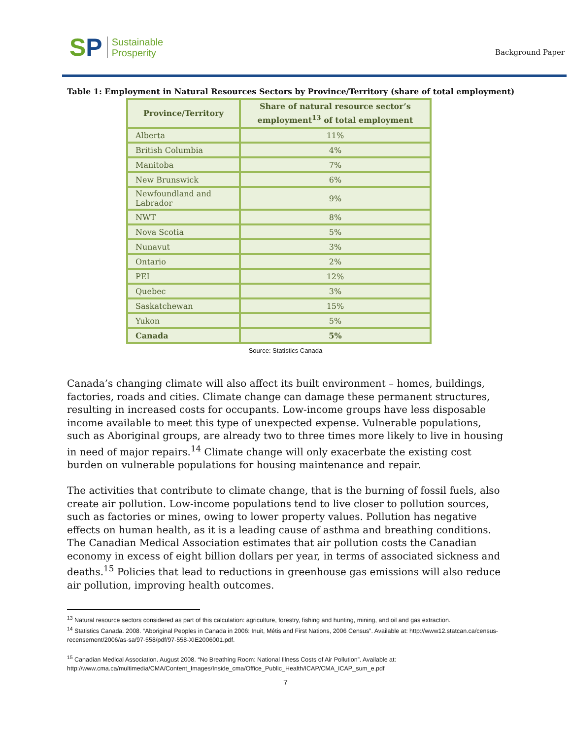SP
Sustainable
Prosperity
Background Paper
Table 1: Employment in Natural Resources Sectors by Province/Territory (share of total employment)
| Province/Territory | Share of natural resource sector’s employment<sup>13</sup> of total employment |
| --- | --- |
| Alberta | 11% |
| British Columbia | 4% |
| Manitoba | 7% |
| New Brunswick | 6% |
| Newfoundland and Labrador | 9% |
| NWT | 8% |
| Nova Scotia | 5% |
| Nunavut | 3% |
| Ontario | 2% |
| PEI | 12% |
| Quebec | 3% |
| Saskatchewan | 15% |
| Yukon | 5% |
| Canada | 5% |
Source: Statistics Canada
Canada’s changing climate will also affect its built environment – homes, buildings, factories, roads and cities. Climate change can damage these permanent structures, resulting in increased costs for occupants. Low-income groups have less disposable income available to meet this type of unexpected expense. Vulnerable populations, such as Aboriginal groups, are already two to three times more likely to live in housing in need of major repairs.<sup>14</sup> Climate change will only exacerbate the existing cost burden on vulnerable populations for housing maintenance and repair.
The activities that contribute to climate change, that is the burning of fossil fuels, also create air pollution. Low-income populations tend to live closer to pollution sources, such as factories or mines, owing to lower property values. Pollution has negative effects on human health, as it is a leading cause of asthma and breathing conditions. The Canadian Medical Association estimates that air pollution costs the Canadian economy in excess of eight billion dollars per year, in terms of associated sickness and deaths.<sup>15</sup> Policies that lead to reductions in greenhouse gas emissions will also reduce air pollution, improving health outcomes.
<sup>13</sup> Natural resource sectors considered as part of this calculation: agriculture, forestry, fishing and hunting, mining, and oil and gas extraction.
<sup>14</sup> Statistics Canada. 2008. “Aboriginal Peoples in Canada in 2006: Inuit, Métis and First Nations, 2006 Census”. Available at: http://www12.statcan.ca/census-recensement/2006/as-sa/97-558/pdf/97-558-XIE2006001.pdf.
<sup>15</sup> Canadian Medical Association. August 2008. “No Breathing Room: National Illness Costs of Air Pollution”. Available at: http://www.cma.ca/multimedia/CMA/Content_Images/Inside_cma/Office_Public_Health/ICAP/CMA_ICAP_sum_e.pdf
7